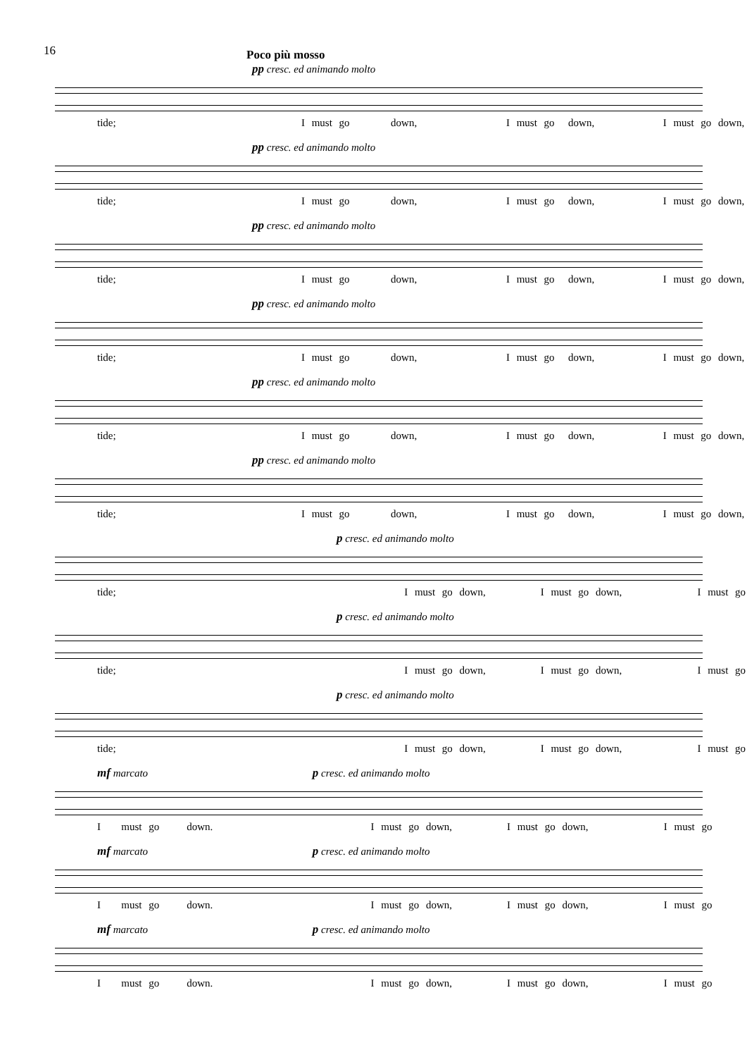16
Poco più mosso
pp cresc. ed animando molto
tide; I must go down, I must go down, I must go down,
pp cresc. ed animando molto
tide; I must go down, I must go down, I must go down,
pp cresc. ed animando molto
tide; I must go down, I must go down, I must go down,
pp cresc. ed animando molto
tide; I must go down, I must go down, I must go down,
pp cresc. ed animando molto
tide; I must go down, I must go down, I must go down,
pp cresc. ed animando molto
tide; I must go down, I must go down, I must go down,
p cresc. ed animando molto
tide; I must go down, I must go down, I must go
p cresc. ed animando molto
tide; I must go down, I must go down, I must go
p cresc. ed animando molto
tide; I must go down, I must go down, I must go
mf marcato p cresc. ed animando molto
I must go down. I must go down, I must go down, I must go
mf marcato p cresc. ed animando molto
I must go down. I must go down, I must go down, I must go
mf marcato p cresc. ed animando molto
I must go down. I must go down, I must go down, I must go